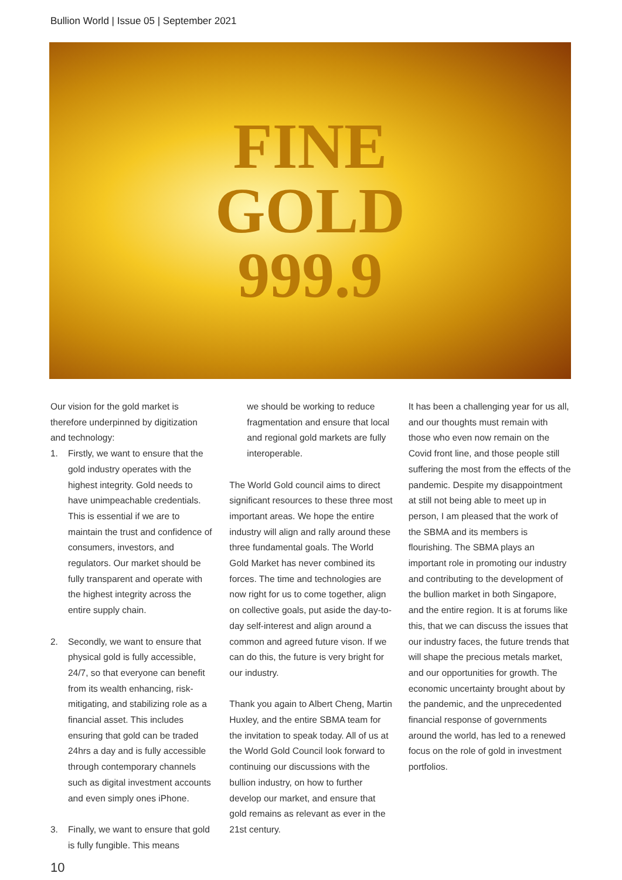Bullion World | Issue 05 | September 2021
FINE
GOLD
999.9
Our vision for the gold market is therefore underpinned by digitization and technology:
1. Firstly, we want to ensure that the gold industry operates with the highest integrity. Gold needs to have unimpeachable credentials. This is essential if we are to maintain the trust and confidence of consumers, investors, and regulators. Our market should be fully transparent and operate with the highest integrity across the entire supply chain.
2. Secondly, we want to ensure that physical gold is fully accessible, 24/7, so that everyone can benefit from its wealth enhancing, risk-mitigating, and stabilizing role as a financial asset. This includes ensuring that gold can be traded 24hrs a day and is fully accessible through contemporary channels such as digital investment accounts and even simply ones iPhone.
3. Finally, we want to ensure that gold is fully fungible. This means
we should be working to reduce fragmentation and ensure that local and regional gold markets are fully interoperable.
The World Gold council aims to direct significant resources to these three most important areas. We hope the entire industry will align and rally around these three fundamental goals. The World Gold Market has never combined its forces. The time and technologies are now right for us to come together, align on collective goals, put aside the day-to-day self-interest and align around a common and agreed future vison. If we can do this, the future is very bright for our industry.
Thank you again to Albert Cheng, Martin Huxley, and the entire SBMA team for the invitation to speak today. All of us at the World Gold Council look forward to continuing our discussions with the bullion industry, on how to further develop our market, and ensure that gold remains as relevant as ever in the 21st century.
It has been a challenging year for us all, and our thoughts must remain with those who even now remain on the Covid front line, and those people still suffering the most from the effects of the pandemic. Despite my disappointment at still not being able to meet up in person, I am pleased that the work of the SBMA and its members is flourishing. The SBMA plays an important role in promoting our industry and contributing to the development of the bullion market in both Singapore, and the entire region. It is at forums like this, that we can discuss the issues that our industry faces, the future trends that will shape the precious metals market, and our opportunities for growth. The economic uncertainty brought about by the pandemic, and the unprecedented financial response of governments around the world, has led to a renewed focus on the role of gold in investment portfolios.
10